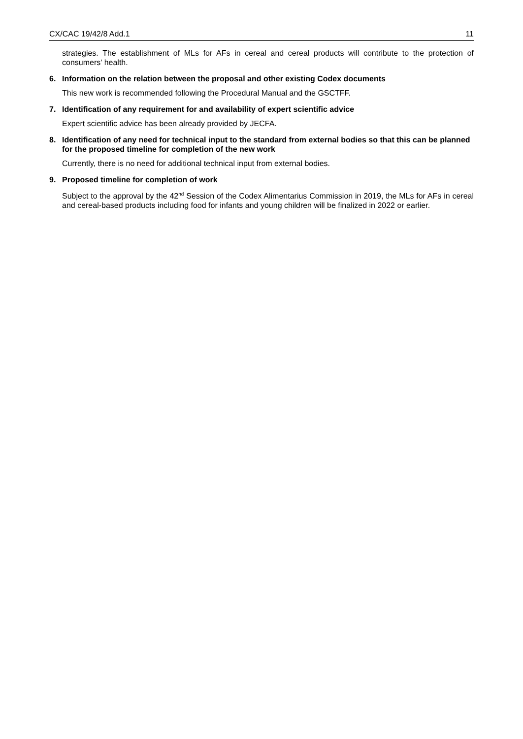CX/CAC 19/42/8 Add.1 11
strategies. The establishment of MLs for AFs in cereal and cereal products will contribute to the protection of consumers’ health.
6. Information on the relation between the proposal and other existing Codex documents
This new work is recommended following the Procedural Manual and the GSCTFF.
7. Identification of any requirement for and availability of expert scientific advice
Expert scientific advice has been already provided by JECFA.
8. Identification of any need for technical input to the standard from external bodies so that this can be planned for the proposed timeline for completion of the new work
Currently, there is no need for additional technical input from external bodies.
9. Proposed timeline for completion of work
Subject to the approval by the 42<sup>nd</sup> Session of the Codex Alimentarius Commission in 2019, the MLs for AFs in cereal and cereal-based products including food for infants and young children will be finalized in 2022 or earlier.